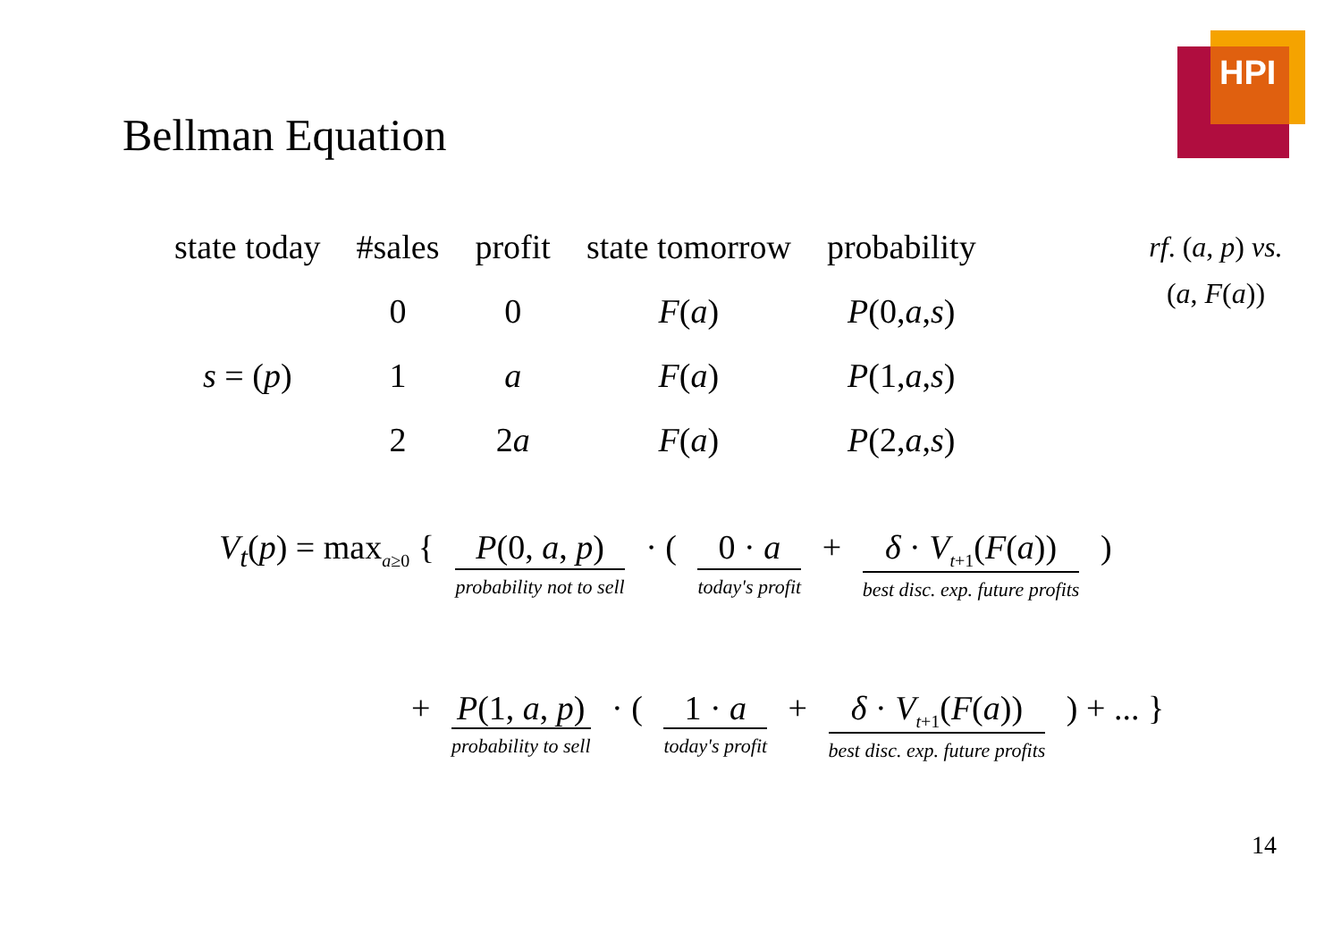HPI
Bellman Equation
| state today | #sales | profit | state tomorrow | probability |
| --- | --- | --- | --- | --- |
| | 0 | 0 | F ( a ) | P (0, a , s ) |
| s = ( p ) | 1 | a | F ( a ) | P (1, a , s ) |
| | 2 | 2 a | F ( a ) | P (2, a , s ) |
rf. (a, p) vs.
(a, F(a))
V<sub>t</sub>(p) = max<sub>a≥0</sub> { P(0, a, p) probability not to sell · ( 0 · a today's profit + δ · V<sub>t+1</sub>(F(a)) best disc. exp. future profits )
+ P(1, a, p) probability to sell · ( 1 · a today's profit + δ · V<sub>t+1</sub>(F(a)) best disc. exp. future profits ) + ... }
14